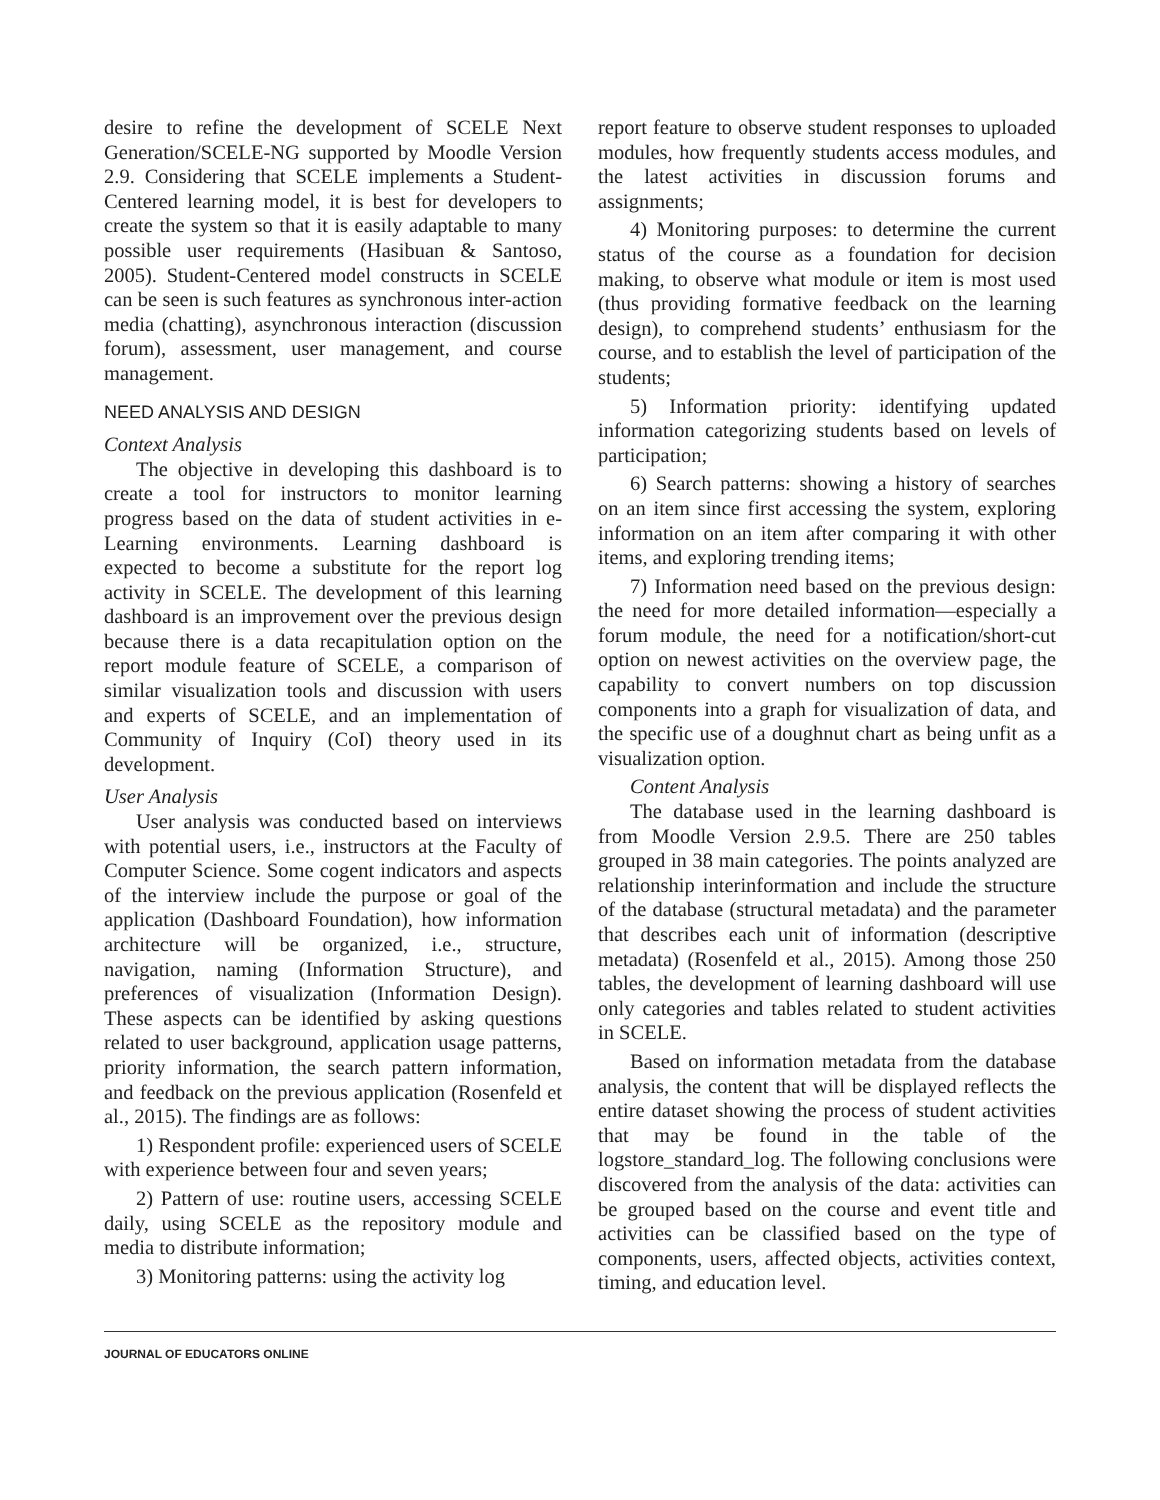desire to refine the development of SCELE Next Generation/SCELE-NG supported by Moodle Version 2.9. Considering that SCELE implements a Student-Centered learning model, it is best for developers to create the system so that it is easily adaptable to many possible user requirements (Hasibuan & Santoso, 2005). Student-Centered model constructs in SCELE can be seen is such features as synchronous inter-action media (chatting), asynchronous interaction (discussion forum), assessment, user management, and course management.
NEED ANALYSIS AND DESIGN
Context Analysis
The objective in developing this dashboard is to create a tool for instructors to monitor learning progress based on the data of student activities in e-Learning environments. Learning dashboard is expected to become a substitute for the report log activity in SCELE. The development of this learning dashboard is an improvement over the previous design because there is a data recapitulation option on the report module feature of SCELE, a comparison of similar visualization tools and discussion with users and experts of SCELE, and an implementation of Community of Inquiry (CoI) theory used in its development.
User Analysis
User analysis was conducted based on interviews with potential users, i.e., instructors at the Faculty of Computer Science. Some cogent indicators and aspects of the interview include the purpose or goal of the application (Dashboard Foundation), how information architecture will be organized, i.e., structure, navigation, naming (Information Structure), and preferences of visualization (Information Design). These aspects can be identified by asking questions related to user background, application usage patterns, priority information, the search pattern information, and feedback on the previous application (Rosenfeld et al., 2015). The findings are as follows:
1) Respondent profile: experienced users of SCELE with experience between four and seven years;
2) Pattern of use: routine users, accessing SCELE daily, using SCELE as the repository module and media to distribute information;
3) Monitoring patterns: using the activity log
report feature to observe student responses to uploaded modules, how frequently students access modules, and the latest activities in discussion forums and assignments;
4) Monitoring purposes: to determine the current status of the course as a foundation for decision making, to observe what module or item is most used (thus providing formative feedback on the learning design), to comprehend students’ enthusiasm for the course, and to establish the level of participation of the students;
5) Information priority: identifying updated information categorizing students based on levels of participation;
6) Search patterns: showing a history of searches on an item since first accessing the system, exploring information on an item after comparing it with other items, and exploring trending items;
7) Information need based on the previous design: the need for more detailed information—especially a forum module, the need for a notification/short-cut option on newest activities on the overview page, the capability to convert numbers on top discussion components into a graph for visualization of data, and the specific use of a doughnut chart as being unfit as a visualization option.
Content Analysis
The database used in the learning dashboard is from Moodle Version 2.9.5. There are 250 tables grouped in 38 main categories. The points analyzed are relationship interinformation and include the structure of the database (structural metadata) and the parameter that describes each unit of information (descriptive metadata) (Rosenfeld et al., 2015). Among those 250 tables, the development of learning dashboard will use only categories and tables related to student activities in SCELE.
Based on information metadata from the database analysis, the content that will be displayed reflects the entire dataset showing the process of student activities that may be found in the table of the logstore_standard_log. The following conclusions were discovered from the analysis of the data: activities can be grouped based on the course and event title and activities can be classified based on the type of components, users, affected objects, activities context, timing, and education level.
JOURNAL OF EDUCATORS ONLINE